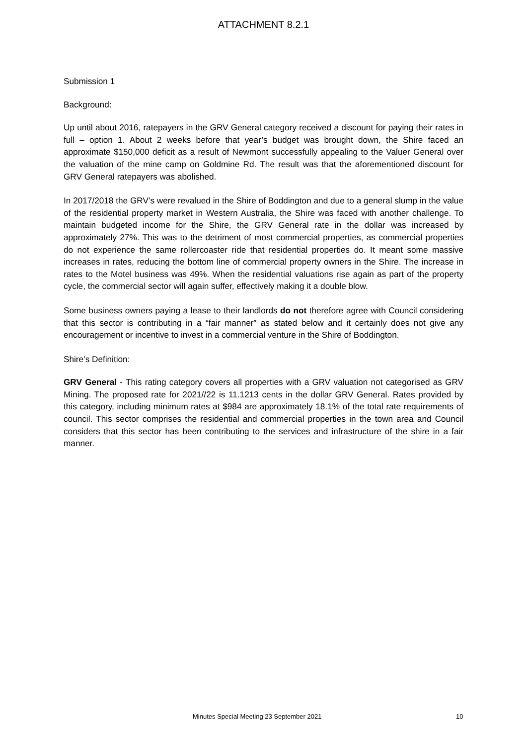ATTACHMENT 8.2.1
Submission 1
Background:
Up until about 2016, ratepayers in the GRV General category received a discount for paying their rates in full – option 1. About 2 weeks before that year’s budget was brought down, the Shire faced an approximate $150,000 deficit as a result of Newmont successfully appealing to the Valuer General over the valuation of the mine camp on Goldmine Rd. The result was that the aforementioned discount for GRV General ratepayers was abolished.
In 2017/2018 the GRV’s were revalued in the Shire of Boddington and due to a general slump in the value of the residential property market in Western Australia, the Shire was faced with another challenge. To maintain budgeted income for the Shire, the GRV General rate in the dollar was increased by approximately 27%. This was to the detriment of most commercial properties, as commercial properties do not experience the same rollercoaster ride that residential properties do. It meant some massive increases in rates, reducing the bottom line of commercial property owners in the Shire. The increase in rates to the Motel business was 49%. When the residential valuations rise again as part of the property cycle, the commercial sector will again suffer, effectively making it a double blow.
Some business owners paying a lease to their landlords do not therefore agree with Council considering that this sector is contributing in a “fair manner” as stated below and it certainly does not give any encouragement or incentive to invest in a commercial venture in the Shire of Boddington.
Shire’s Definition:
GRV General - This rating category covers all properties with a GRV valuation not categorised as GRV Mining. The proposed rate for 2021//22 is 11.1213 cents in the dollar GRV General. Rates provided by this category, including minimum rates at $984 are approximately 18.1% of the total rate requirements of council. This sector comprises the residential and commercial properties in the town area and Council considers that this sector has been contributing to the services and infrastructure of the shire in a fair manner.
Minutes Special Meeting 23 September 2021 10